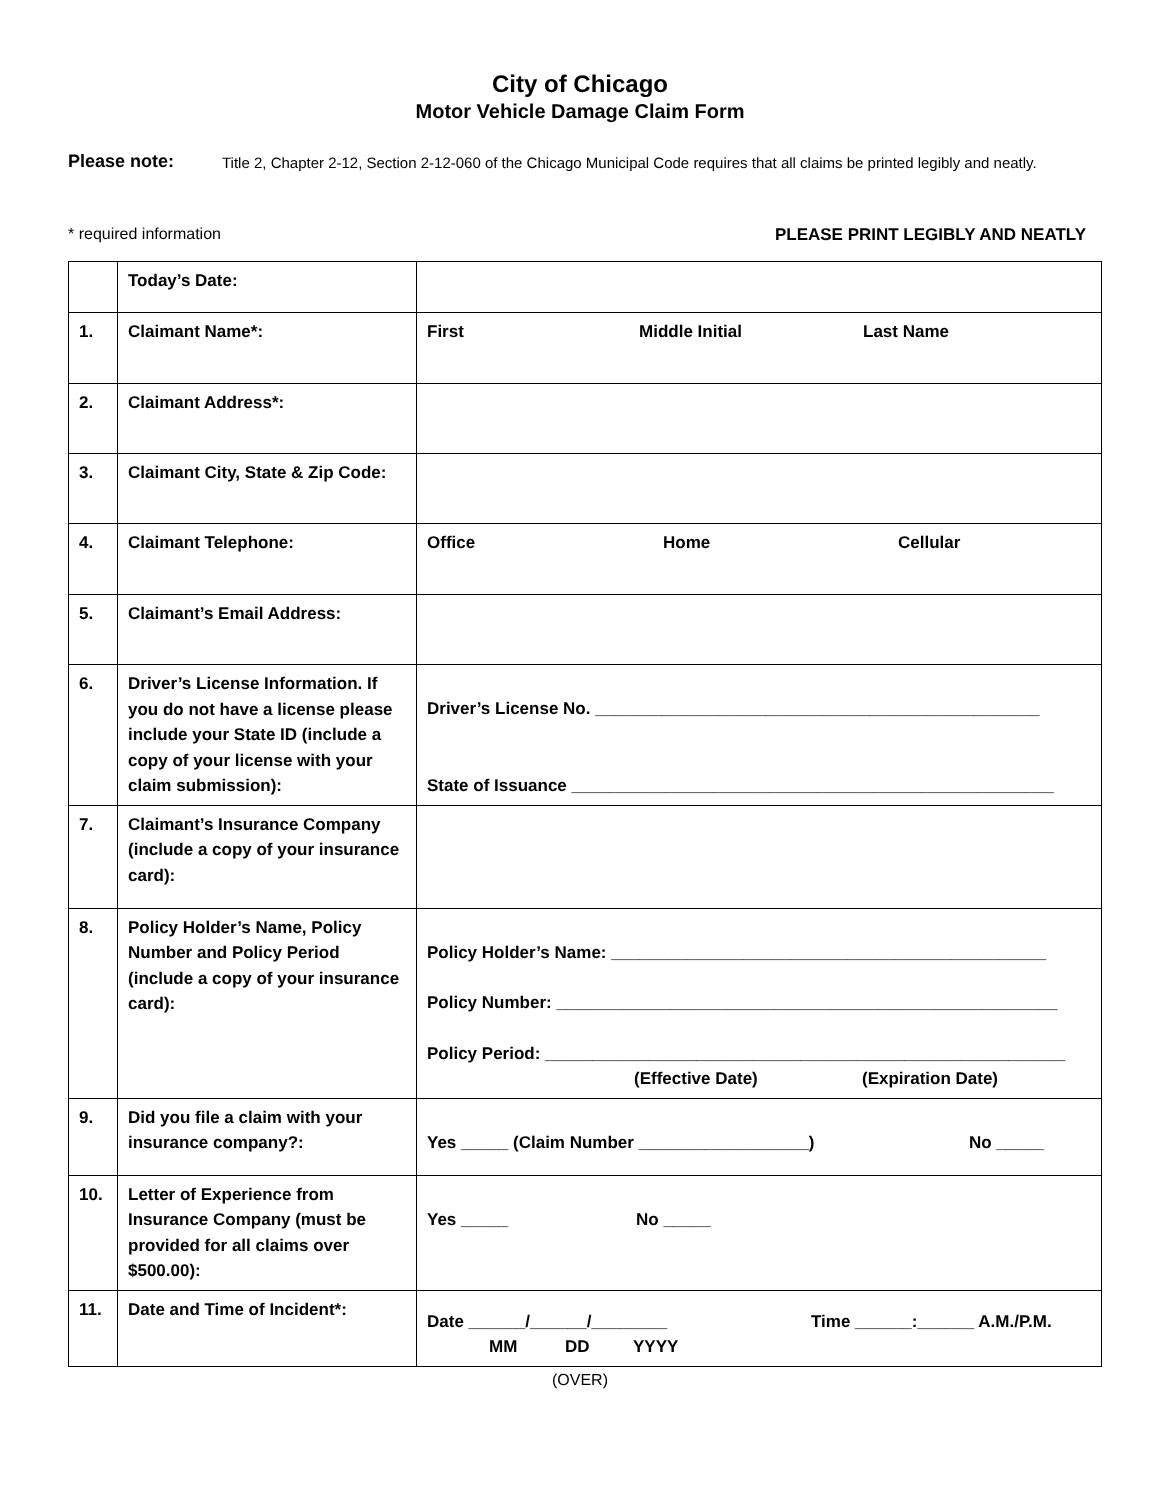City of Chicago
Motor Vehicle Damage Claim Form
Please note: Title 2, Chapter 2-12, Section 2-12-060 of the Chicago Municipal Code requires that all claims be printed legibly and neatly.
* required information PLEASE PRINT LEGIBLY AND NEATLY
| | Today’s Date: | |
| 1. | Claimant Name*: | First Middle Initial Last Name |
| 2. | Claimant Address*: | |
| 3. | Claimant City, State & Zip Code: | |
| 4. | Claimant Telephone: | Office Home Cellular |
| 5. | Claimant’s Email Address: | |
| 6. | Driver’s License Information. If you do not have a license please include your State ID (include a copy of your license with your claim submission): | Driver’s License No. _______________________________________________ State of Issuance ___________________________________________________ |
| 7. | Claimant’s Insurance Company (include a copy of your insurance card): | |
| 8. | Policy Holder’s Name, Policy Number and Policy Period (include a copy of your insurance card): | Policy Holder’s Name: ______________________________________________ Policy Number: _____________________________________________________ Policy Period: _______________________________________________________ (Effective Date) (Expiration Date) |
| 9. | Did you file a claim with your insurance company?: | Yes _____ (Claim Number __________________) No _____ |
| 10. | Letter of Experience from Insurance Company (must be provided for all claims over $500.00): | Yes _____ No _____ |
| 11. | Date and Time of Incident*: | Date ______/______/________ Time ______:______ A.M./P.M. MM DD YYYY |
(OVER)